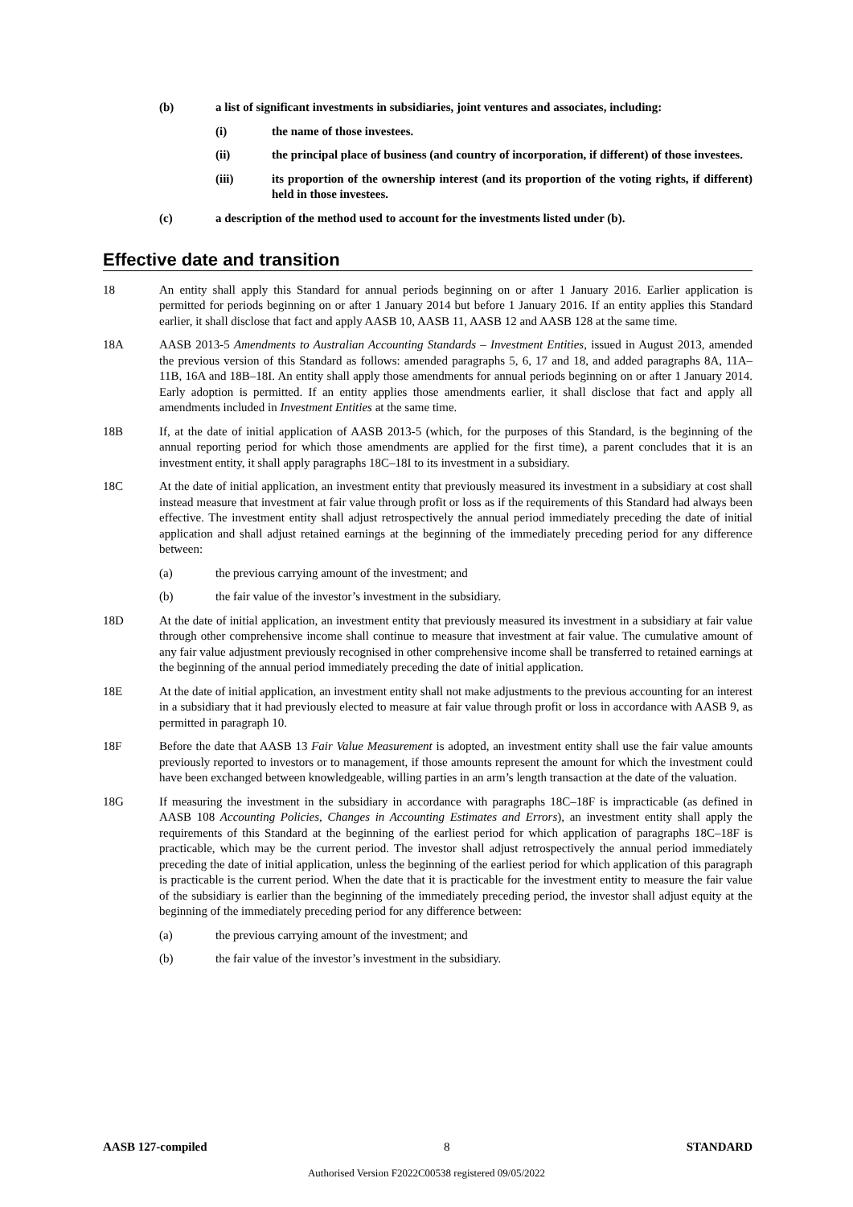(b) a list of significant investments in subsidiaries, joint ventures and associates, including:
(i) the name of those investees.
(ii) the principal place of business (and country of incorporation, if different) of those investees.
(iii) its proportion of the ownership interest (and its proportion of the voting rights, if different) held in those investees.
(c) a description of the method used to account for the investments listed under (b).
Effective date and transition
18 An entity shall apply this Standard for annual periods beginning on or after 1 January 2016. Earlier application is permitted for periods beginning on or after 1 January 2014 but before 1 January 2016. If an entity applies this Standard earlier, it shall disclose that fact and apply AASB 10, AASB 11, AASB 12 and AASB 128 at the same time.
18A AASB 2013-5 Amendments to Australian Accounting Standards – Investment Entities, issued in August 2013, amended the previous version of this Standard as follows: amended paragraphs 5, 6, 17 and 18, and added paragraphs 8A, 11A–11B, 16A and 18B–18I. An entity shall apply those amendments for annual periods beginning on or after 1 January 2014. Early adoption is permitted. If an entity applies those amendments earlier, it shall disclose that fact and apply all amendments included in Investment Entities at the same time.
18B If, at the date of initial application of AASB 2013-5 (which, for the purposes of this Standard, is the beginning of the annual reporting period for which those amendments are applied for the first time), a parent concludes that it is an investment entity, it shall apply paragraphs 18C–18I to its investment in a subsidiary.
18C At the date of initial application, an investment entity that previously measured its investment in a subsidiary at cost shall instead measure that investment at fair value through profit or loss as if the requirements of this Standard had always been effective. The investment entity shall adjust retrospectively the annual period immediately preceding the date of initial application and shall adjust retained earnings at the beginning of the immediately preceding period for any difference between:
(a) the previous carrying amount of the investment; and
(b) the fair value of the investor’s investment in the subsidiary.
18D At the date of initial application, an investment entity that previously measured its investment in a subsidiary at fair value through other comprehensive income shall continue to measure that investment at fair value. The cumulative amount of any fair value adjustment previously recognised in other comprehensive income shall be transferred to retained earnings at the beginning of the annual period immediately preceding the date of initial application.
18E At the date of initial application, an investment entity shall not make adjustments to the previous accounting for an interest in a subsidiary that it had previously elected to measure at fair value through profit or loss in accordance with AASB 9, as permitted in paragraph 10.
18F Before the date that AASB 13 Fair Value Measurement is adopted, an investment entity shall use the fair value amounts previously reported to investors or to management, if those amounts represent the amount for which the investment could have been exchanged between knowledgeable, willing parties in an arm’s length transaction at the date of the valuation.
18G If measuring the investment in the subsidiary in accordance with paragraphs 18C–18F is impracticable (as defined in AASB 108 Accounting Policies, Changes in Accounting Estimates and Errors), an investment entity shall apply the requirements of this Standard at the beginning of the earliest period for which application of paragraphs 18C–18F is practicable, which may be the current period. The investor shall adjust retrospectively the annual period immediately preceding the date of initial application, unless the beginning of the earliest period for which application of this paragraph is practicable is the current period. When the date that it is practicable for the investment entity to measure the fair value of the subsidiary is earlier than the beginning of the immediately preceding period, the investor shall adjust equity at the beginning of the immediately preceding period for any difference between:
(a) the previous carrying amount of the investment; and
(b) the fair value of the investor’s investment in the subsidiary.
AASB 127-compiled 8 STANDARD
Authorised Version F2022C00538 registered 09/05/2022